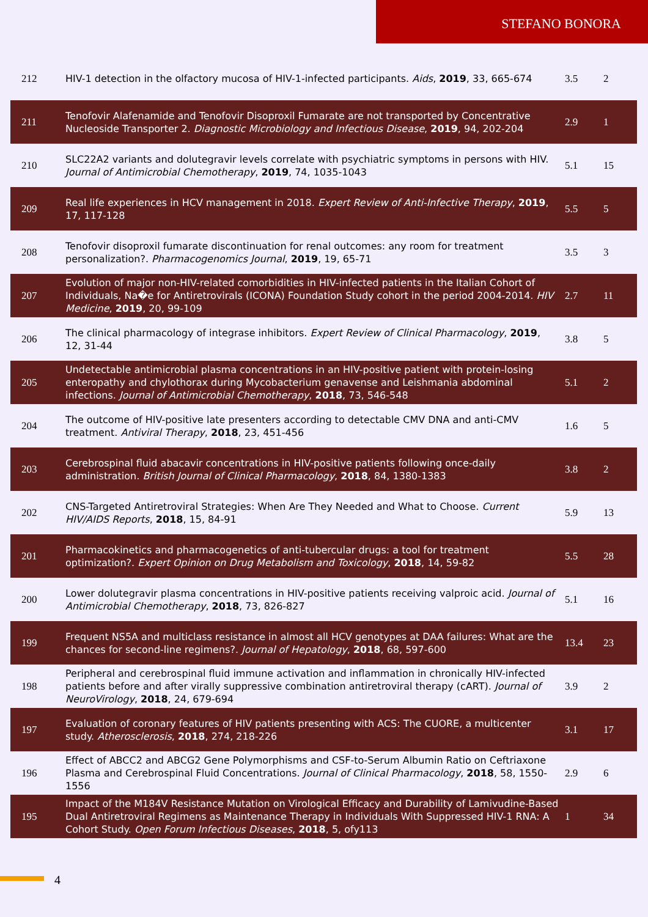STEFANO BONORA
| 212 | HIV-1 detection in the olfactory mucosa of HIV-1-infected participants. Aids , 2019 , 33, 665-674 | 3.5 | 2 |
| 211 | Tenofovir Alafenamide and Tenofovir Disoproxil Fumarate are not transported by Concentrative Nucleoside Transporter 2. Diagnostic Microbiology and Infectious Disease , 2019 , 94, 202-204 | 2.9 | 1 |
| 210 | SLC22A2 variants and dolutegravir levels correlate with psychiatric symptoms in persons with HIV. Journal of Antimicrobial Chemotherapy , 2019 , 74, 1035-1043 | 5.1 | 15 |
| 209 | Real life experiences in HCV management in 2018. Expert Review of Anti-Infective Therapy , 2019 , 17, 117-128 | 5.5 | 5 |
| 208 | Tenofovir disoproxil fumarate discontinuation for renal outcomes: any room for treatment personalization?. Pharmacogenomics Journal , 2019 , 19, 65-71 | 3.5 | 3 |
| 207 | Evolution of major non-HIV-related comorbidities in HIV-infected patients in the Italian Cohort of Individuals, Na�e for Antiretrovirals (ICONA) Foundation Study cohort in the period 2004-2014. HIV Medicine , 2019 , 20, 99-109 | 2.7 | 11 |
| 206 | The clinical pharmacology of integrase inhibitors. Expert Review of Clinical Pharmacology , 2019 , 12, 31-44 | 3.8 | 5 |
| 205 | Undetectable antimicrobial plasma concentrations in an HIV-positive patient with protein-losing enteropathy and chylothorax during Mycobacterium genavense and Leishmania abdominal infections. Journal of Antimicrobial Chemotherapy , 2018 , 73, 546-548 | 5.1 | 2 |
| 204 | The outcome of HIV-positive late presenters according to detectable CMV DNA and anti-CMV treatment. Antiviral Therapy , 2018 , 23, 451-456 | 1.6 | 5 |
| 203 | Cerebrospinal fluid abacavir concentrations in HIV-positive patients following once-daily administration. British Journal of Clinical Pharmacology , 2018 , 84, 1380-1383 | 3.8 | 2 |
| 202 | CNS-Targeted Antiretroviral Strategies: When Are They Needed and What to Choose. Current HIV/AIDS Reports , 2018 , 15, 84-91 | 5.9 | 13 |
| 201 | Pharmacokinetics and pharmacogenetics of anti-tubercular drugs: a tool for treatment optimization?. Expert Opinion on Drug Metabolism and Toxicology , 2018 , 14, 59-82 | 5.5 | 28 |
| 200 | Lower dolutegravir plasma concentrations in HIV-positive patients receiving valproic acid. Journal of Antimicrobial Chemotherapy , 2018 , 73, 826-827 | 5.1 | 16 |
| 199 | Frequent NS5A and multiclass resistance in almost all HCV genotypes at DAA failures: What are the chances for second-line regimens?. Journal of Hepatology , 2018 , 68, 597-600 | 13.4 | 23 |
| 198 | Peripheral and cerebrospinal fluid immune activation and inflammation in chronically HIV-infected patients before and after virally suppressive combination antiretroviral therapy (cART). Journal of NeuroVirology , 2018 , 24, 679-694 | 3.9 | 2 |
| 197 | Evaluation of coronary features of HIV patients presenting with ACS: The CUORE, a multicenter study. Atherosclerosis , 2018 , 274, 218-226 | 3.1 | 17 |
| 196 | Effect of ABCC2 and ABCG2 Gene Polymorphisms and CSF-to-Serum Albumin Ratio on Ceftriaxone Plasma and Cerebrospinal Fluid Concentrations. Journal of Clinical Pharmacology , 2018 , 58, 1550-1556 | 2.9 | 6 |
| 195 | Impact of the M184V Resistance Mutation on Virological Efficacy and Durability of Lamivudine-Based Dual Antiretroviral Regimens as Maintenance Therapy in Individuals With Suppressed HIV-1 RNA: A Cohort Study. Open Forum Infectious Diseases , 2018 , 5, ofy113 | 1 | 34 |
4